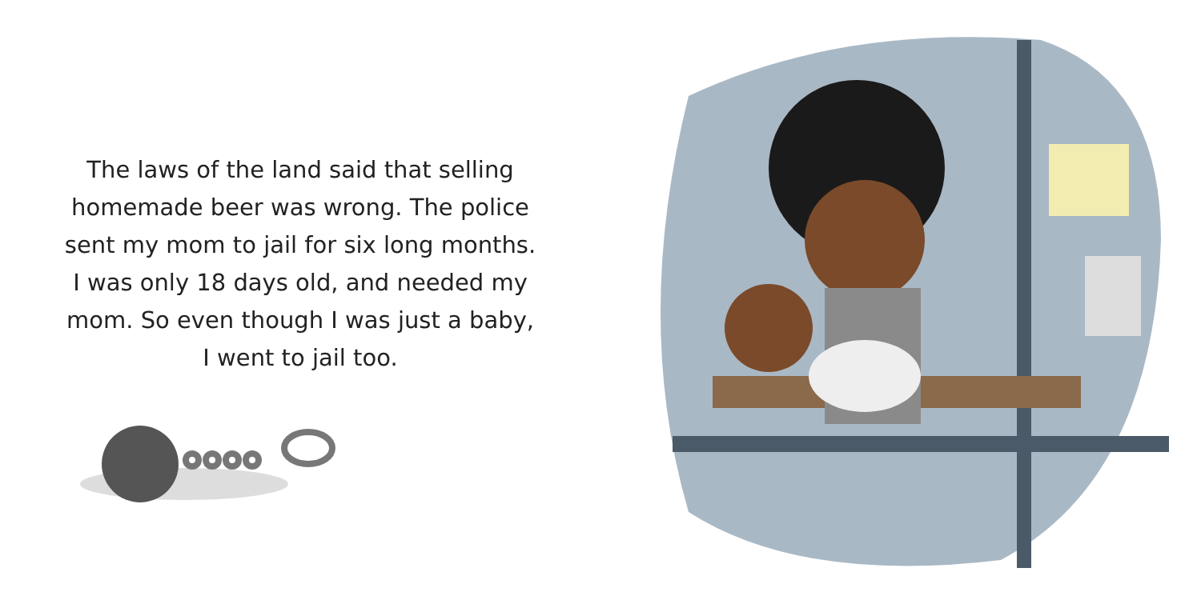The laws of the land said that selling homemade beer was wrong. The police sent my mom to jail for six long months. I was only 18 days old, and needed my mom. So even though I was just a baby, I went to jail too.